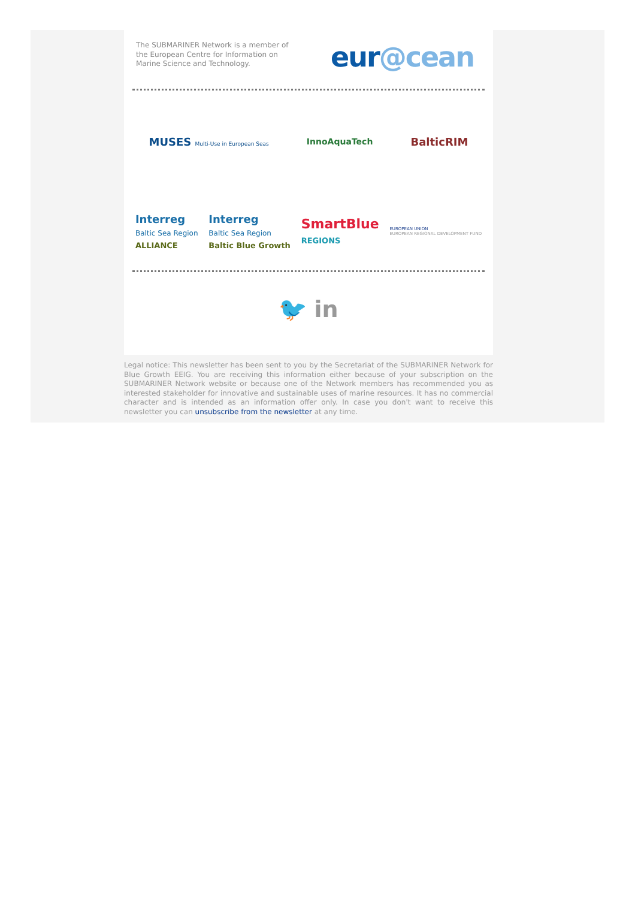The SUBMARINER Network is a member of the European Centre for Information on Marine Science and Technology.
eur@cean
MUSES Multi-Use in European Seas
InnoAquaTech
BalticRIM
Interreg
Baltic Sea Region
ALLIANCE
Interreg
Baltic Sea Region
Baltic Blue Growth
SmartBlue
REGIONS
EUROPEAN UNION
EUROPEAN REGIONAL DEVELOPMENT FUND
🐦 in
Legal notice: This newsletter has been sent to you by the Secretariat of the SUBMARINER Network for Blue Growth EEIG. You are receiving this information either because of your subscription on the SUBMARINER Network website or because one of the Network members has recommended you as interested stakeholder for innovative and sustainable uses of marine resources. It has no commercial character and is intended as an information offer only. In case you don't want to receive this newsletter you can unsubscribe from the newsletter at any time.